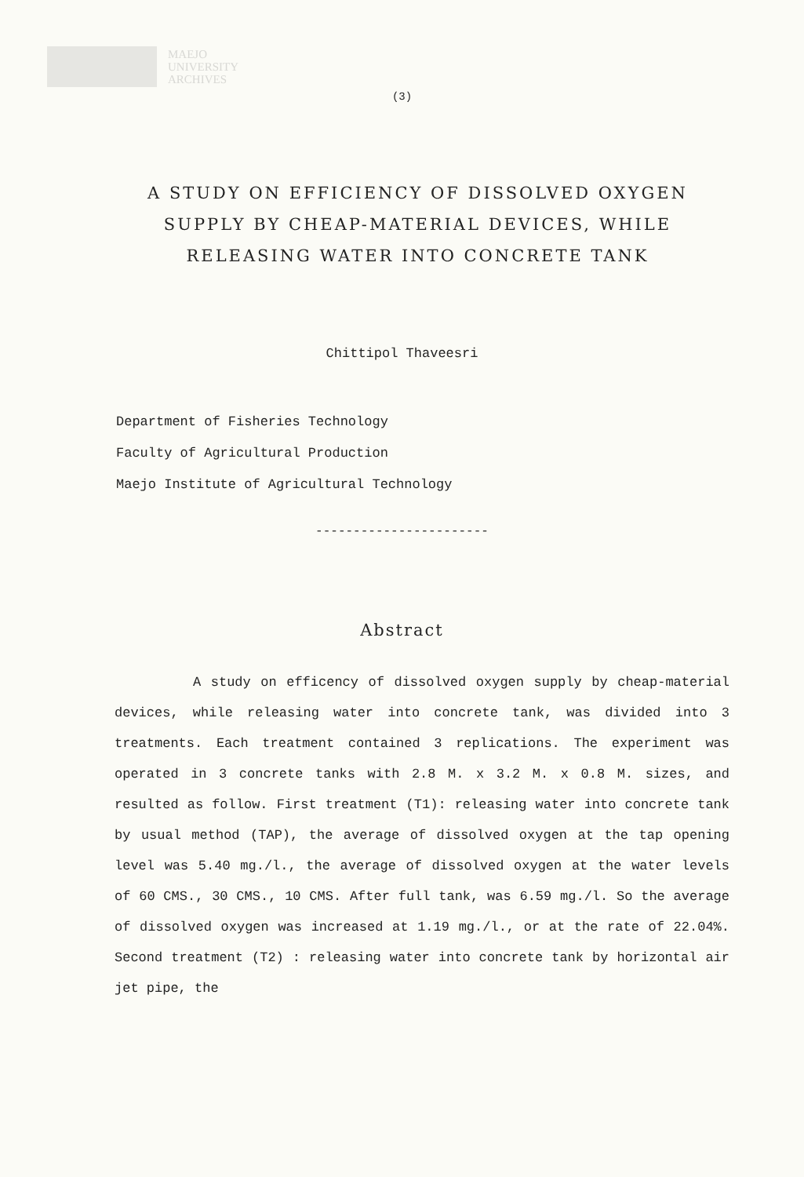MAEJO
UNIVERSITY
ARCHIVES
(3)
A STUDY ON EFFICIENCY OF DISSOLVED OXYGEN SUPPLY BY CHEAP-MATERIAL DEVICES, WHILE RELEASING WATER INTO CONCRETE TANK
Chittipol Thaveesri
Department of Fisheries Technology
Faculty of Agricultural Production
Maejo Institute of Agricultural Technology
-----------------------
Abstract
A study on efficency of dissolved oxygen supply by cheap-material devices, while releasing water into concrete tank, was divided into 3 treatments. Each treatment contained 3 replications. The experiment was operated in 3 concrete tanks with 2.8 M. x 3.2 M. x 0.8 M. sizes, and resulted as follow. First treatment (T1): releasing water into concrete tank by usual method (TAP), the average of dissolved oxygen at the tap opening level was 5.40 mg./l., the average of dissolved oxygen at the water levels of 60 CMS., 30 CMS., 10 CMS. After full tank, was 6.59 mg./l. So the average of dissolved oxygen was increased at 1.19 mg./l., or at the rate of 22.04%. Second treatment (T2) : releasing water into concrete tank by horizontal air jet pipe, the